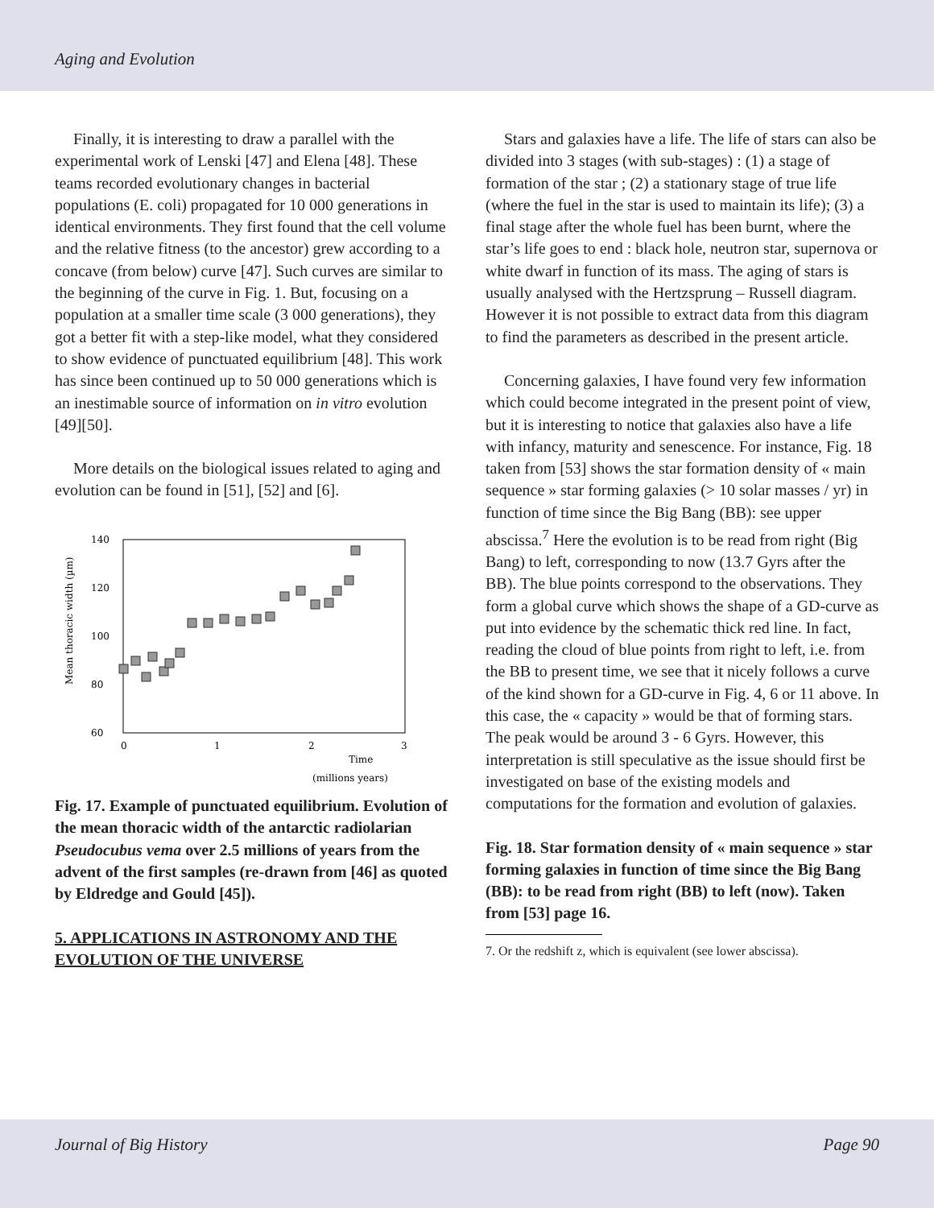Aging and Evolution
Finally, it is interesting to draw a parallel with the experimental work of Lenski [47] and Elena [48]. These teams recorded evolutionary changes in bacterial populations (E. coli) propagated for 10 000 generations in identical environments. They first found that the cell volume and the relative fitness (to the ancestor) grew according to a concave (from below) curve [47]. Such curves are similar to the beginning of the curve in Fig. 1. But, focusing on a population at a smaller time scale (3 000 generations), they got a better fit with a step-like model, what they considered to show evidence of punctuated equilibrium [48]. This work has since been continued up to 50 000 generations which is an inestimable source of information on in vitro evolution [49][50].
More details on the biological issues related to aging and evolution can be found in [51], [52] and [6].
Mean thoracic width (µm)
140
120
100
80
60
0
1
2
3
Time
(millions years)
Fig. 17. Example of punctuated equilibrium. Evolution of the mean thoracic width of the antarctic radiolarian Pseudocubus vema over 2.5 millions of years from the advent of the first samples (re-drawn from [46] as quoted by Eldredge and Gould [45]).
5. APPLICATIONS IN ASTRONOMY AND THE EVOLUTION OF THE UNIVERSE
Stars and galaxies have a life. The life of stars can also be divided into 3 stages (with sub-stages) : (1) a stage of formation of the star ; (2) a stationary stage of true life (where the fuel in the star is used to maintain its life); (3) a final stage after the whole fuel has been burnt, where the star’s life goes to end : black hole, neutron star, supernova or white dwarf in function of its mass. The aging of stars is usually analysed with the Hertzsprung – Russell diagram. However it is not possible to extract data from this diagram to find the parameters as described in the present article.
Concerning galaxies, I have found very few information which could become integrated in the present point of view, but it is interesting to notice that galaxies also have a life with infancy, maturity and senescence. For instance, Fig. 18 taken from [53] shows the star formation density of « main sequence » star forming galaxies (> 10 solar masses / yr) in function of time since the Big Bang (BB): see upper abscissa.<sup>7</sup> Here the evolution is to be read from right (Big Bang) to left, corresponding to now (13.7 Gyrs after the BB). The blue points correspond to the observations. They form a global curve which shows the shape of a GD-curve as put into evidence by the schematic thick red line. In fact, reading the cloud of blue points from right to left, i.e. from the BB to present time, we see that it nicely follows a curve of the kind shown for a GD-curve in Fig. 4, 6 or 11 above. In this case, the « capacity » would be that of forming stars. The peak would be around 3 - 6 Gyrs. However, this interpretation is still speculative as the issue should first be investigated on base of the existing models and computations for the formation and evolution of galaxies.
Fig. 18. Star formation density of « main sequence » star forming galaxies in function of time since the Big Bang (BB): to be read from right (BB) to left (now). Taken from [53] page 16.
7. Or the redshift z, which is equivalent (see lower abscissa).
Journal of Big History Page 90